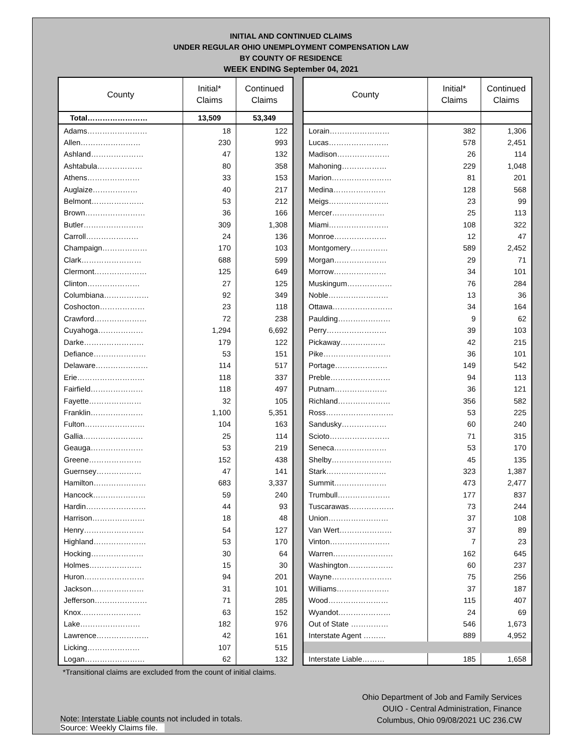INITIAL AND CONTINUED CLAIMS
UNDER REGULAR OHIO UNEMPLOYMENT COMPENSATION LAW
BY COUNTY OF RESIDENCE
WEEK ENDING September 04, 2021
| County | Initial* Claims | Continued Claims |
| --- | --- | --- |
| Total…………………… | 13,509 | 53,349 |
| Adams…………………… | 18 | 122 |
| Allen…………………… | 230 | 993 |
| Ashland………………… | 47 | 132 |
| Ashtabula……………… | 80 | 358 |
| Athens………………… | 33 | 153 |
| Auglaize……………… | 40 | 217 |
| Belmont………………… | 53 | 212 |
| Brown…………………… | 36 | 166 |
| Butler…………………… | 309 | 1,308 |
| Carroll………………… | 24 | 136 |
| Champaign……………… | 170 | 103 |
| Clark…………………… | 688 | 599 |
| Clermont………………… | 125 | 649 |
| Clinton………………… | 27 | 125 |
| Columbiana……………… | 92 | 349 |
| Coshocton……………… | 23 | 118 |
| Crawford………………… | 72 | 238 |
| Cuyahoga……………… | 1,294 | 6,692 |
| Darke…………………… | 179 | 122 |
| Defiance………………… | 53 | 151 |
| Delaware………………… | 114 | 517 |
| Erie……………………… | 118 | 337 |
| Fairfield………………… | 118 | 497 |
| Fayette………………… | 32 | 105 |
| Franklin………………… | 1,100 | 5,351 |
| Fulton…………………… | 104 | 163 |
| Gallia…………………… | 25 | 114 |
| Geauga………………… | 53 | 219 |
| Greene………………… | 152 | 438 |
| Guernsey……………… | 47 | 141 |
| Hamilton………………… | 683 | 3,337 |
| Hancock………………… | 59 | 240 |
| Hardin…………………… | 44 | 93 |
| Harrison………………… | 18 | 48 |
| Henry…………………… | 54 | 127 |
| Highland………………… | 53 | 170 |
| Hocking………………… | 30 | 64 |
| Holmes………………… | 15 | 30 |
| Huron…………………… | 94 | 201 |
| Jackson………………… | 31 | 101 |
| Jefferson………………… | 71 | 285 |
| Knox…………………… | 63 | 152 |
| Lake…………………… | 182 | 976 |
| Lawrence………………… | 42 | 161 |
| Licking………………… | 107 | 515 |
| Logan…………………… | 62 | 132 |
| County | Initial* Claims | Continued Claims |
| --- | --- | --- |
| Lorain…………………… | 382 | 1,306 |
| Lucas…………………… | 578 | 2,451 |
| Madison………………… | 26 | 114 |
| Mahoning……………… | 229 | 1,048 |
| Marion…………………… | 81 | 201 |
| Medina………………… | 128 | 568 |
| Meigs…………………… | 23 | 99 |
| Mercer………………… | 25 | 113 |
| Miami…………………… | 108 | 322 |
| Monroe………………… | 12 | 47 |
| Montgomery…………… | 589 | 2,452 |
| Morgan………………… | 29 | 71 |
| Morrow………………… | 34 | 101 |
| Muskingum……………… | 76 | 284 |
| Noble…………………… | 13 | 36 |
| Ottawa…………………… | 34 | 164 |
| Paulding………………… | 9 | 62 |
| Perry…………………… | 39 | 103 |
| Pickaway……………… | 42 | 215 |
| Pike……………………… | 36 | 101 |
| Portage………………… | 149 | 542 |
| Preble…………………… | 94 | 113 |
| Putnam………………… | 36 | 121 |
| Richland………………… | 356 | 582 |
| Ross……………………… | 53 | 225 |
| Sandusky……………… | 60 | 240 |
| Scioto…………………… | 71 | 315 |
| Seneca………………… | 53 | 170 |
| Shelby…………………… | 45 | 135 |
| Stark…………………… | 323 | 1,387 |
| Summit………………… | 473 | 2,477 |
| Trumbull………………… | 177 | 837 |
| Tuscarawas……………… | 73 | 244 |
| Union…………………… | 37 | 108 |
| Van Wert………………… | 37 | 89 |
| Vinton…………………… | 7 | 23 |
| Warren…………………… | 162 | 645 |
| Washington……………… | 60 | 237 |
| Wayne…………………… | 75 | 256 |
| Williams………………… | 37 | 187 |
| Wood…………………… | 115 | 407 |
| Wyandot………………… | 24 | 69 |
| Out of State …………… | 546 | 1,673 |
| Interstate Agent ……… | 889 | 4,952 |
| Interstate Liable……… | 185 | 1,658 |
*Transitional claims are excluded from the count of initial claims.
Note: Interstate Liable counts not included in totals.
Source: Weekly Claims file.
Ohio Department of Job and Family Services
OUIO - Central Administration, Finance
Columbus, Ohio 09/08/2021 UC 236.CW